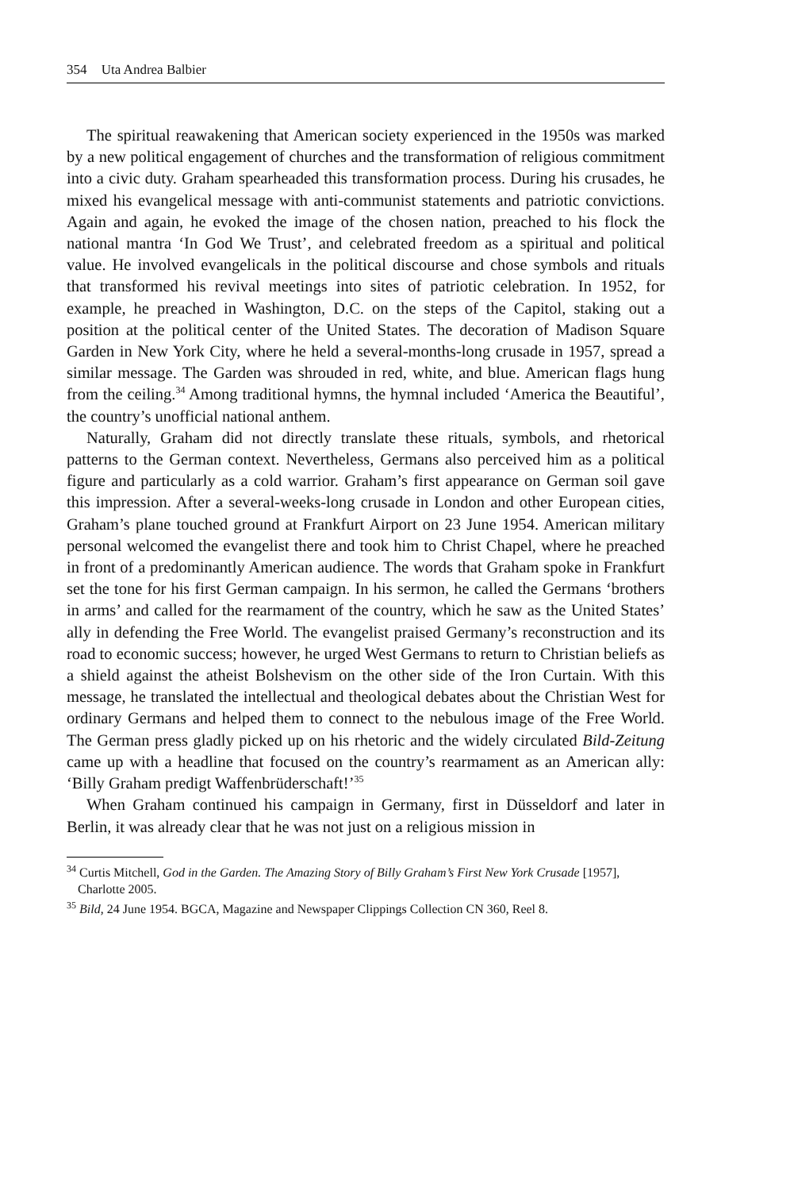354 Uta Andrea Balbier
The spiritual reawakening that American society experienced in the 1950s was marked by a new political engagement of churches and the transformation of religious commitment into a civic duty. Graham spearheaded this transformation process. During his crusades, he mixed his evangelical message with anti-communist statements and patriotic convictions. Again and again, he evoked the image of the chosen nation, preached to his flock the national mantra ‘In God We Trust’, and celebrated freedom as a spiritual and political value. He involved evangelicals in the political discourse and chose symbols and rituals that transformed his revival meetings into sites of patriotic celebration. In 1952, for example, he preached in Washington, D.C. on the steps of the Capitol, staking out a position at the political center of the United States. The decoration of Madison Square Garden in New York City, where he held a several-months-long crusade in 1957, spread a similar message. The Garden was shrouded in red, white, and blue. American flags hung from the ceiling.<sup>34</sup> Among traditional hymns, the hymnal included ‘America the Beautiful’, the country’s unofficial national anthem.
Naturally, Graham did not directly translate these rituals, symbols, and rhetorical patterns to the German context. Nevertheless, Germans also perceived him as a political figure and particularly as a cold warrior. Graham’s first appearance on German soil gave this impression. After a several-weeks-long crusade in London and other European cities, Graham’s plane touched ground at Frankfurt Airport on 23 June 1954. American military personal welcomed the evangelist there and took him to Christ Chapel, where he preached in front of a predominantly American audience. The words that Graham spoke in Frankfurt set the tone for his first German campaign. In his sermon, he called the Germans ‘brothers in arms’ and called for the rearmament of the country, which he saw as the United States’ ally in defending the Free World. The evangelist praised Germany’s reconstruction and its road to economic success; however, he urged West Germans to return to Christian beliefs as a shield against the atheist Bolshevism on the other side of the Iron Curtain. With this message, he translated the intellectual and theological debates about the Christian West for ordinary Germans and helped them to connect to the nebulous image of the Free World. The German press gladly picked up on his rhetoric and the widely circulated Bild-Zeitung came up with a headline that focused on the country’s rearmament as an American ally: ‘Billy Graham predigt Waffenbrüderschaft!’<sup>35</sup>
When Graham continued his campaign in Germany, first in Düsseldorf and later in Berlin, it was already clear that he was not just on a religious mission in
<sup>34</sup> Curtis Mitchell, God in the Garden. The Amazing Story of Billy Graham’s First New York Crusade [1957], Charlotte 2005.
<sup>35</sup> Bild, 24 June 1954. BGCA, Magazine and Newspaper Clippings Collection CN 360, Reel 8.